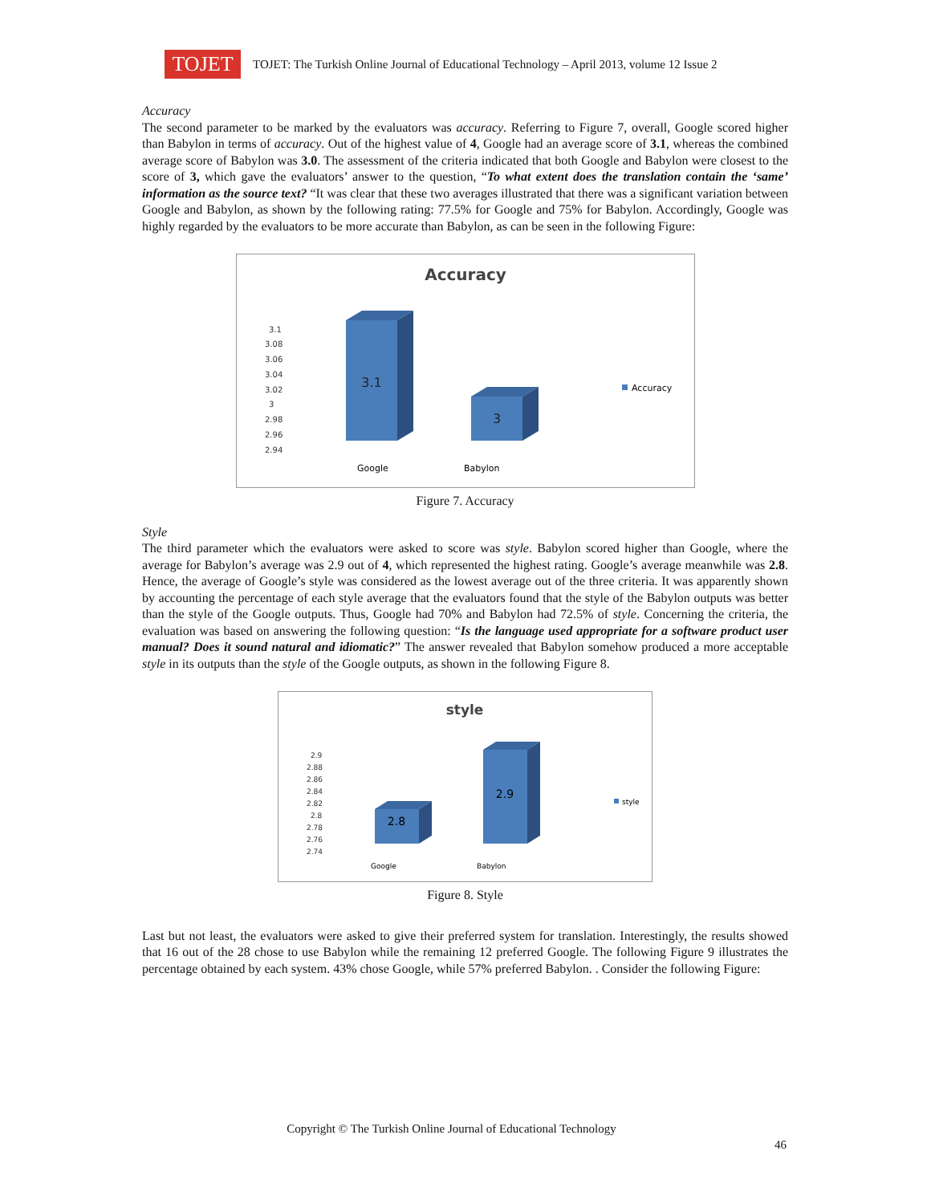TOJET
TOJET: The Turkish Online Journal of Educational Technology – April 2013, volume 12 Issue 2
Accuracy
The second parameter to be marked by the evaluators was accuracy. Referring to Figure 7, overall, Google scored higher than Babylon in terms of accuracy. Out of the highest value of 4, Google had an average score of 3.1, whereas the combined average score of Babylon was 3.0. The assessment of the criteria indicated that both Google and Babylon were closest to the score of 3, which gave the evaluators’ answer to the question, “To what extent does the translation contain the ‘same’ information as the source text? “It was clear that these two averages illustrated that there was a significant variation between Google and Babylon, as shown by the following rating: 77.5% for Google and 75% for Babylon. Accordingly, Google was highly regarded by the evaluators to be more accurate than Babylon, as can be seen in the following Figure:
Accuracy
3.1
3.08
3.06
3.04
3.02
3
2.98
2.96
2.94
3.1
3
Google
Babylon
Accuracy
Figure 7. Accuracy
Style
The third parameter which the evaluators were asked to score was style. Babylon scored higher than Google, where the average for Babylon’s average was 2.9 out of 4, which represented the highest rating. Google’s average meanwhile was 2.8. Hence, the average of Google’s style was considered as the lowest average out of the three criteria. It was apparently shown by accounting the percentage of each style average that the evaluators found that the style of the Babylon outputs was better than the style of the Google outputs. Thus, Google had 70% and Babylon had 72.5% of style. Concerning the criteria, the evaluation was based on answering the following question: “Is the language used appropriate for a software product user manual? Does it sound natural and idiomatic?” The answer revealed that Babylon somehow produced a more acceptable style in its outputs than the style of the Google outputs, as shown in the following Figure 8.
style
2.9
2.88
2.86
2.84
2.82
2.8
2.78
2.76
2.74
2.8
2.9
Google
Babylon
style
Figure 8. Style
Last but not least, the evaluators were asked to give their preferred system for translation. Interestingly, the results showed that 16 out of the 28 chose to use Babylon while the remaining 12 preferred Google. The following Figure 9 illustrates the percentage obtained by each system. 43% chose Google, while 57% preferred Babylon. . Consider the following Figure:
Copyright © The Turkish Online Journal of Educational Technology
46